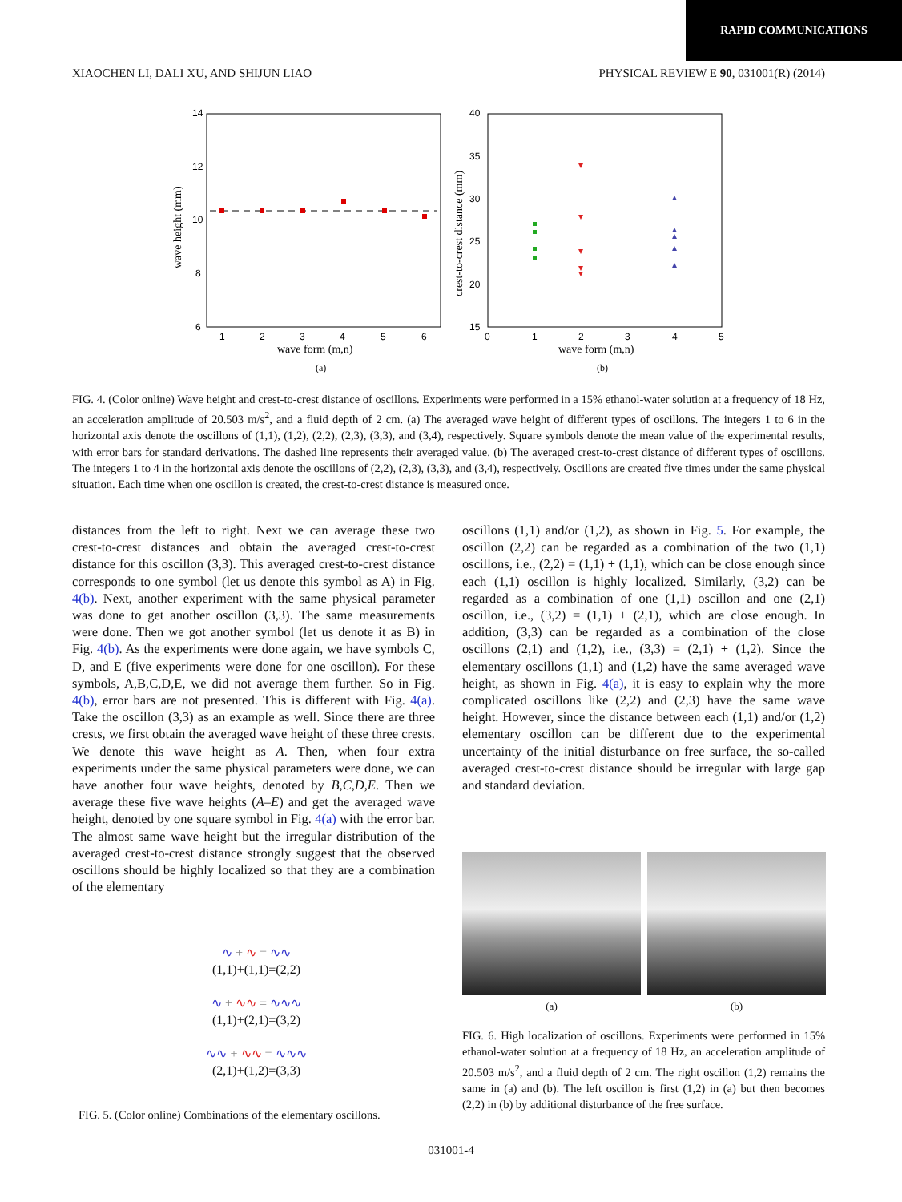RAPID COMMUNICATIONS
XIAOCHEN LI, DALI XU, AND SHIJUN LIAO PHYSICAL REVIEW E 90, 031001(R) (2014)
14
12
10
8
6
1
2
3
4
5
6
wave form (m,n)
wave height (mm)
(a)
40
35
30
25
20
15
0
1
2
3
4
5
wave form (m,n)
crest-to-crest distance (mm)
▾
▾
▾
▾
▾
▴
▴
▴
▴
▴
(b)
FIG. 4. (Color online) Wave height and crest-to-crest distance of oscillons. Experiments were performed in a 15% ethanol-water solution at a frequency of 18 Hz, an acceleration amplitude of 20.503 m/s<sup>2</sup>, and a fluid depth of 2 cm. (a) The averaged wave height of different types of oscillons. The integers 1 to 6 in the horizontal axis denote the oscillons of (1,1), (1,2), (2,2), (2,3), (3,3), and (3,4), respectively. Square symbols denote the mean value of the experimental results, with error bars for standard derivations. The dashed line represents their averaged value. (b) The averaged crest-to-crest distance of different types of oscillons. The integers 1 to 4 in the horizontal axis denote the oscillons of (2,2), (2,3), (3,3), and (3,4), respectively. Oscillons are created five times under the same physical situation. Each time when one oscillon is created, the crest-to-crest distance is measured once.
distances from the left to right. Next we can average these two crest-to-crest distances and obtain the averaged crest-to-crest distance for this oscillon (3,3). This averaged crest-to-crest distance corresponds to one symbol (let us denote this symbol as A) in Fig. 4(b). Next, another experiment with the same physical parameter was done to get another oscillon (3,3). The same measurements were done. Then we got another symbol (let us denote it as B) in Fig. 4(b). As the experiments were done again, we have symbols C, D, and E (five experiments were done for one oscillon). For these symbols, A,B,C,D,E, we did not average them further. So in Fig. 4(b), error bars are not presented. This is different with Fig. 4(a). Take the oscillon (3,3) as an example as well. Since there are three crests, we first obtain the averaged wave height of these three crests. We denote this wave height as A. Then, when four extra experiments under the same physical parameters were done, we can have another four wave heights, denoted by B,C,D,E. Then we average these five wave heights (A–E) and get the averaged wave height, denoted by one square symbol in Fig. 4(a) with the error bar. The almost same wave height but the irregular distribution of the averaged crest-to-crest distance strongly suggest that the observed oscillons should be highly localized so that they are a combination of the elementary
∿ + ∿ = ∿∿
(1,1)+(1,1)=(2,2)
∿ + ∿∿ = ∿∿∿
(1,1)+(2,1)=(3,2)
∿∿ + ∿∿ = ∿∿∿
(2,1)+(1,2)=(3,3)
FIG. 5. (Color online) Combinations of the elementary oscillons.
oscillons (1,1) and/or (1,2), as shown in Fig. 5. For example, the oscillon (2,2) can be regarded as a combination of the two (1,1) oscillons, i.e., (2,2) = (1,1) + (1,1), which can be close enough since each (1,1) oscillon is highly localized. Similarly, (3,2) can be regarded as a combination of one (1,1) oscillon and one (2,1) oscillon, i.e., (3,2) = (1,1) + (2,1), which are close enough. In addition, (3,3) can be regarded as a combination of the close oscillons (2,1) and (1,2), i.e., (3,3) = (2,1) + (1,2). Since the elementary oscillons (1,1) and (1,2) have the same averaged wave height, as shown in Fig. 4(a), it is easy to explain why the more complicated oscillons like (2,2) and (2,3) have the same wave height. However, since the distance between each (1,1) and/or (1,2) elementary oscillon can be different due to the experimental uncertainty of the initial disturbance on free surface, the so-called averaged crest-to-crest distance should be irregular with large gap and standard deviation.
(a) (b)
FIG. 6. High localization of oscillons. Experiments were performed in 15% ethanol-water solution at a frequency of 18 Hz, an acceleration amplitude of 20.503 m/s<sup>2</sup>, and a fluid depth of 2 cm. The right oscillon (1,2) remains the same in (a) and (b). The left oscillon is first (1,2) in (a) but then becomes (2,2) in (b) by additional disturbance of the free surface.
031001-4